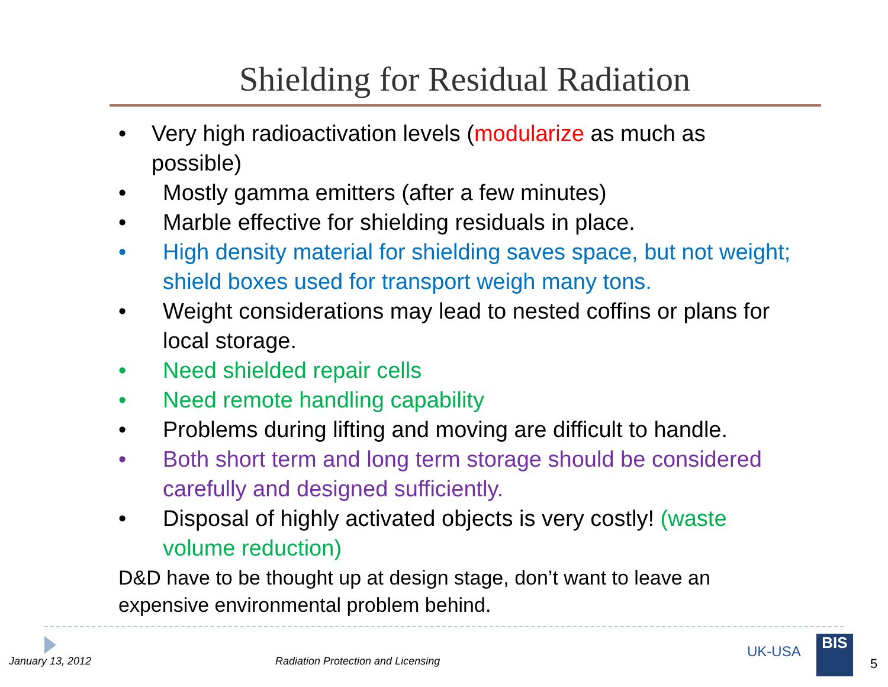Shielding for Residual Radiation
• Very high radioactivation levels (modularize as much as possible)
• Mostly gamma emitters (after a few minutes)
• Marble effective for shielding residuals in place.
• High density material for shielding saves space, but not weight; shield boxes used for transport weigh many tons.
• Weight considerations may lead to nested coffins or plans for local storage.
• Need shielded repair cells
• Need remote handling capability
• Problems during lifting and moving are difficult to handle.
• Both short term and long term storage should be considered carefully and designed sufficiently.
• Disposal of highly activated objects is very costly! (waste volume reduction)
D&D have to be thought up at design stage, don’t want to leave an expensive environmental problem behind.
January 13, 2012
Radiation Protection and Licensing
UK-USA BIS
5